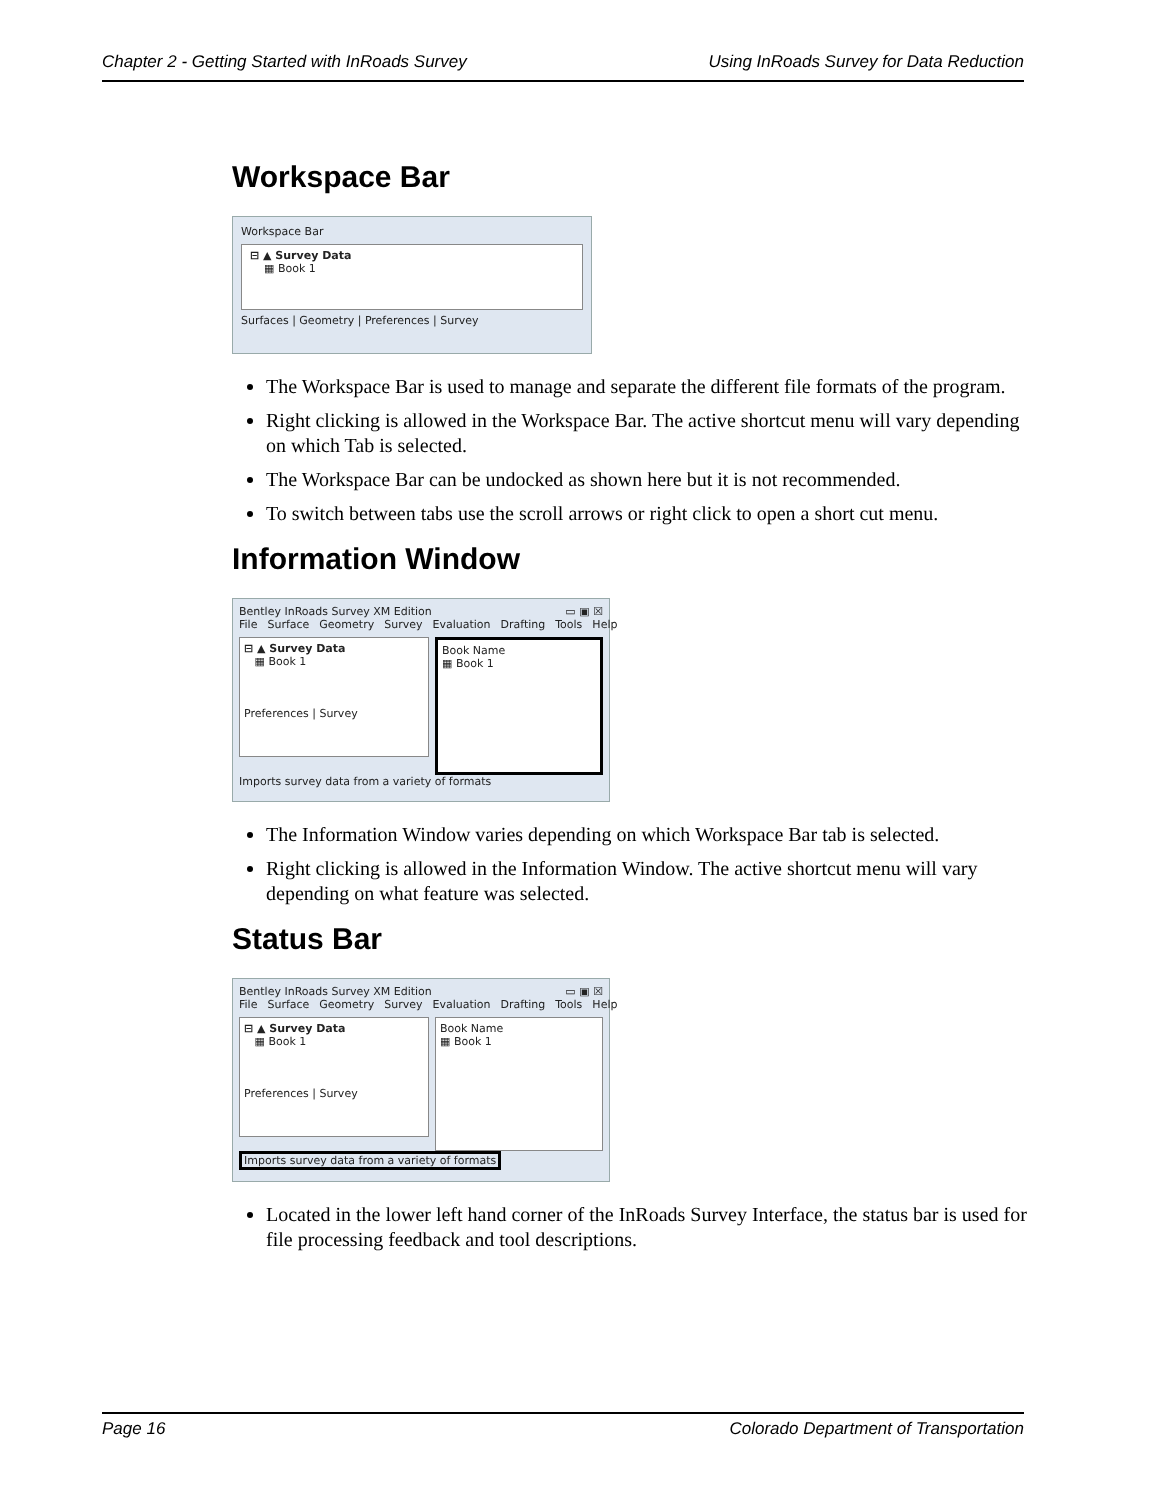Chapter 2 - Getting Started with InRoads Survey Using InRoads Survey for Data Reduction
Workspace Bar
Workspace Bar
⊟ ▲ Survey Data
▦ Book 1
Surfaces | Geometry | Preferences | Survey
The Workspace Bar is used to manage and separate the different file formats of the program.
Right clicking is allowed in the Workspace Bar. The active shortcut menu will vary depending on which Tab is selected.
The Workspace Bar can be undocked as shown here but it is not recommended.
To switch between tabs use the scroll arrows or right click to open a short cut menu.
Information Window
Bentley InRoads Survey XM Edition ▭ ▣ ☒
File Surface Geometry Survey Evaluation Drafting Tools Help
⊟ ▲ Survey Data
▦ Book 1
Preferences | Survey
Book Name
▦ Book 1
Imports survey data from a variety of formats
The Information Window varies depending on which Workspace Bar tab is selected.
Right clicking is allowed in the Information Window. The active shortcut menu will vary depending on what feature was selected.
Status Bar
Bentley InRoads Survey XM Edition ▭ ▣ ☒
File Surface Geometry Survey Evaluation Drafting Tools Help
⊟ ▲ Survey Data
▦ Book 1
Preferences | Survey
Book Name
▦ Book 1
Imports survey data from a variety of formats
Located in the lower left hand corner of the InRoads Survey Interface, the status bar is used for file processing feedback and tool descriptions.
Page 16 Colorado Department of Transportation